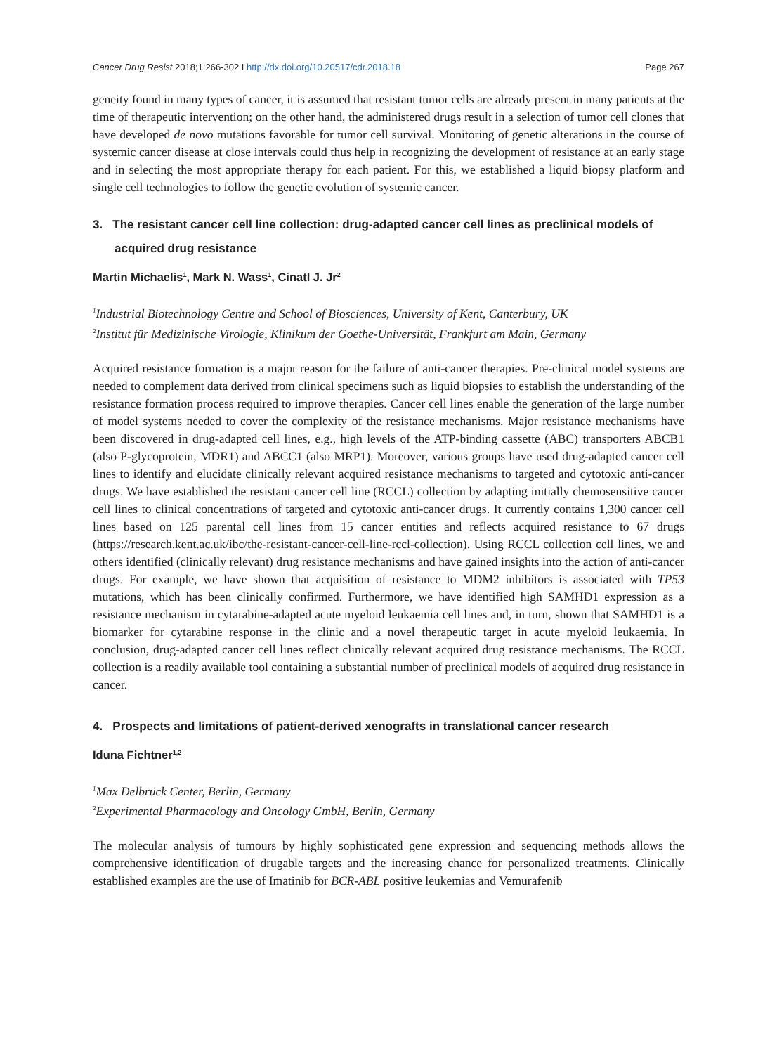Cancer Drug Resist 2018;1:266-302 I http://dx.doi.org/10.20517/cdr.2018.18 Page 267
geneity found in many types of cancer, it is assumed that resistant tumor cells are already present in many patients at the time of therapeutic intervention; on the other hand, the administered drugs result in a selection of tumor cell clones that have developed de novo mutations favorable for tumor cell survival. Monitoring of genetic alterations in the course of systemic cancer disease at close intervals could thus help in recognizing the development of resistance at an early stage and in selecting the most appropriate therapy for each patient. For this, we established a liquid biopsy platform and single cell technologies to follow the genetic evolution of systemic cancer.
3. The resistant cancer cell line collection: drug-adapted cancer cell lines as preclinical models of acquired drug resistance
Martin Michaelis<sup>1</sup>, Mark N. Wass<sup>1</sup>, Cinatl J. Jr<sup>2</sup>
<sup>1</sup> Industrial Biotechnology Centre and School of Biosciences, University of Kent, Canterbury, UK
<sup>2</sup> Institut für Medizinische Virologie, Klinikum der Goethe-Universität, Frankfurt am Main, Germany
Acquired resistance formation is a major reason for the failure of anti-cancer therapies. Pre-clinical model systems are needed to complement data derived from clinical specimens such as liquid biopsies to establish the understanding of the resistance formation process required to improve therapies. Cancer cell lines enable the generation of the large number of model systems needed to cover the complexity of the resistance mechanisms. Major resistance mechanisms have been discovered in drug-adapted cell lines, e.g., high levels of the ATP-binding cassette (ABC) transporters ABCB1 (also P-glycoprotein, MDR1) and ABCC1 (also MRP1). Moreover, various groups have used drug-adapted cancer cell lines to identify and elucidate clinically relevant acquired resistance mechanisms to targeted and cytotoxic anti-cancer drugs. We have established the resistant cancer cell line (RCCL) collection by adapting initially chemosensitive cancer cell lines to clinical concentrations of targeted and cytotoxic anti-cancer drugs. It currently contains 1,300 cancer cell lines based on 125 parental cell lines from 15 cancer entities and reflects acquired resistance to 67 drugs (https://research.kent.ac.uk/ibc/the-resistant-cancer-cell-line-rccl-collection). Using RCCL collection cell lines, we and others identified (clinically relevant) drug resistance mechanisms and have gained insights into the action of anti-cancer drugs. For example, we have shown that acquisition of resistance to MDM2 inhibitors is associated with TP53 mutations, which has been clinically confirmed. Furthermore, we have identified high SAMHD1 expression as a resistance mechanism in cytarabine-adapted acute myeloid leukaemia cell lines and, in turn, shown that SAMHD1 is a biomarker for cytarabine response in the clinic and a novel therapeutic target in acute myeloid leukaemia. In conclusion, drug-adapted cancer cell lines reflect clinically relevant acquired drug resistance mechanisms. The RCCL collection is a readily available tool containing a substantial number of preclinical models of acquired drug resistance in cancer.
4. Prospects and limitations of patient-derived xenografts in translational cancer research
Iduna Fichtner<sup>1,2</sup>
<sup>1</sup> Max Delbrück Center, Berlin, Germany
<sup>2</sup> Experimental Pharmacology and Oncology GmbH, Berlin, Germany
The molecular analysis of tumours by highly sophisticated gene expression and sequencing methods allows the comprehensive identification of drugable targets and the increasing chance for personalized treatments. Clinically established examples are the use of Imatinib for BCR-ABL positive leukemias and Vemurafenib